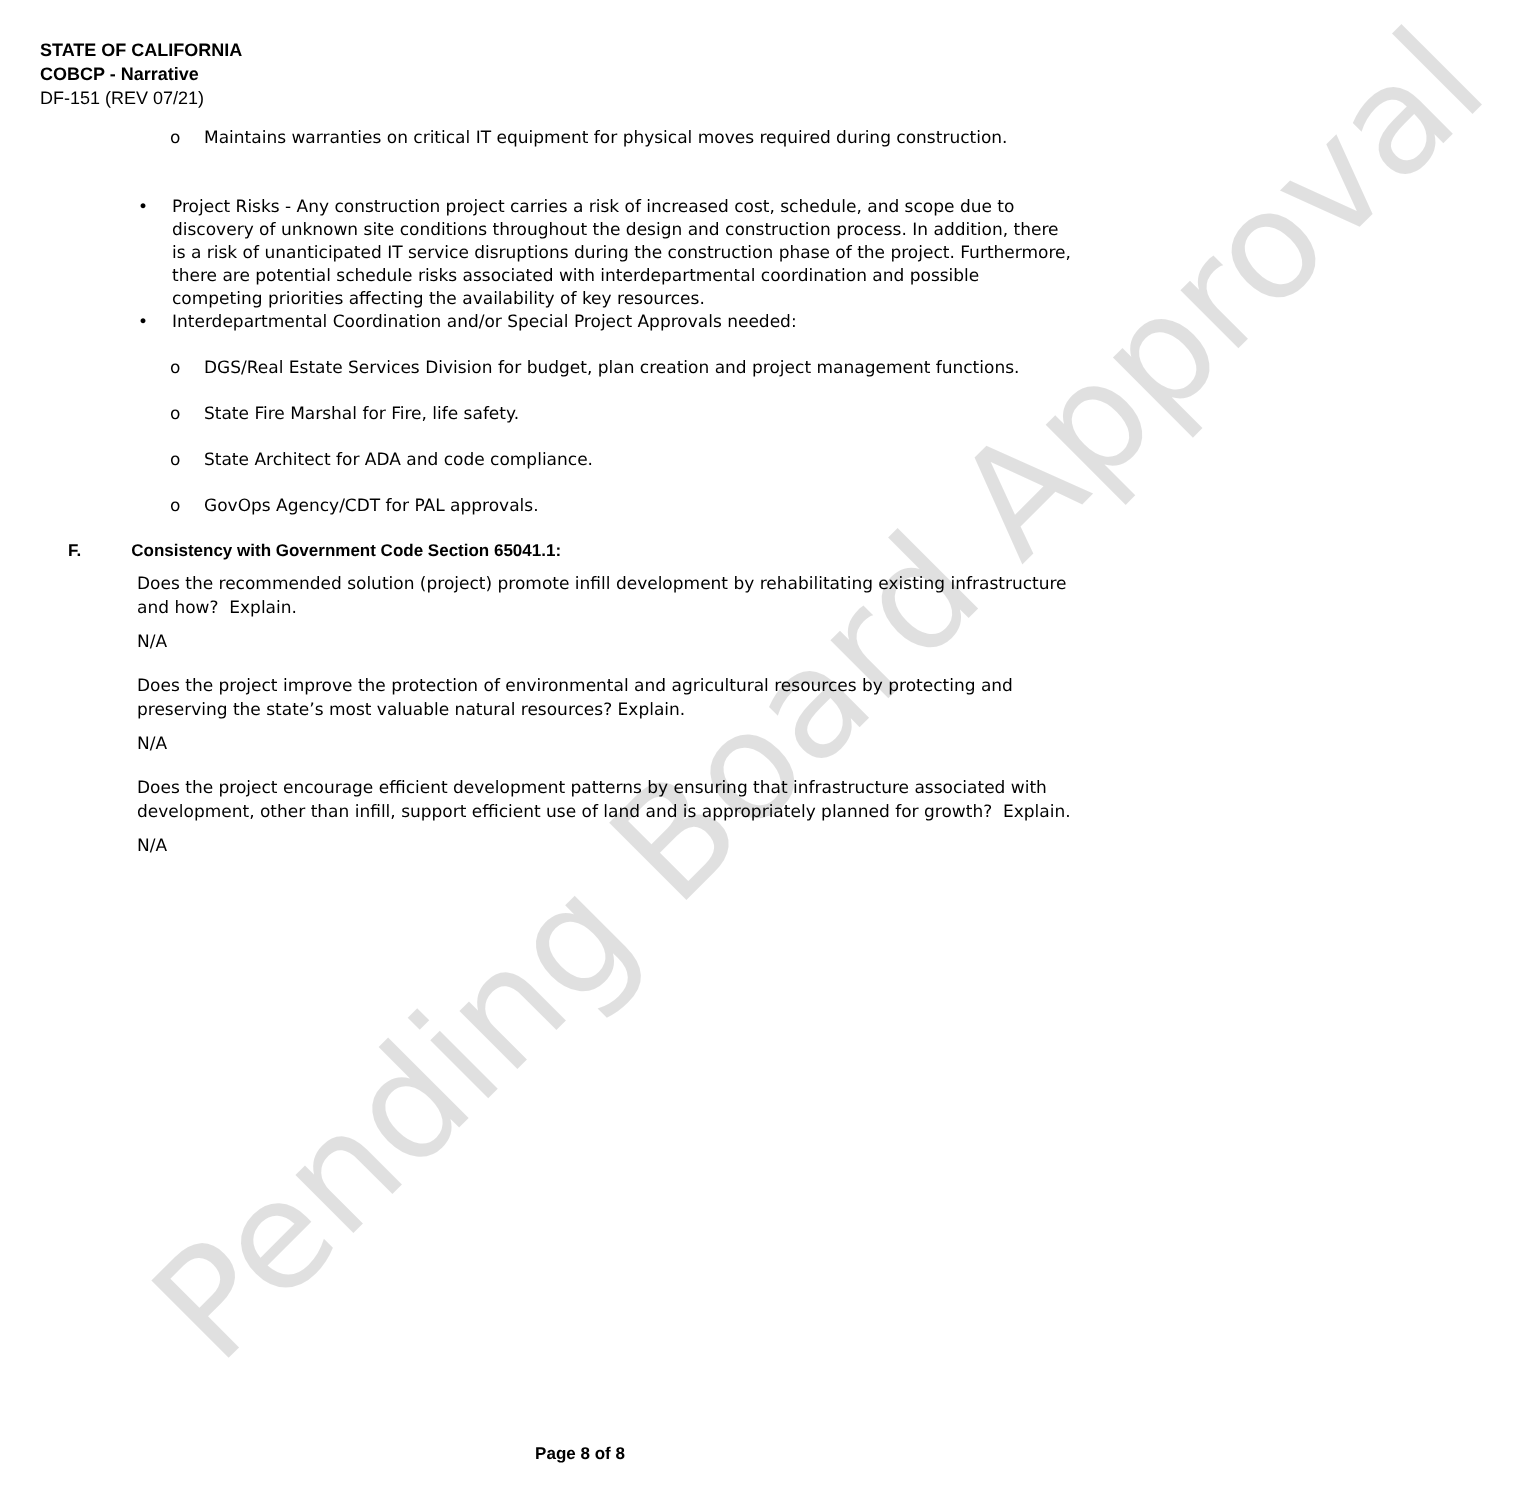Pending Board Approval
STATE OF CALIFORNIA
COBCP - Narrative
DF-151 (REV 07/21)
o Maintains warranties on critical IT equipment for physical moves required during construction.
• Project Risks - Any construction project carries a risk of increased cost, schedule, and scope due to discovery of unknown site conditions throughout the design and construction process. In addition, there is a risk of unanticipated IT service disruptions during the construction phase of the project. Furthermore, there are potential schedule risks associated with interdepartmental coordination and possible competing priorities affecting the availability of key resources.
• Interdepartmental Coordination and/or Special Project Approvals needed:
o DGS/Real Estate Services Division for budget, plan creation and project management functions.
o State Fire Marshal for Fire, life safety.
o State Architect for ADA and code compliance.
o GovOps Agency/CDT for PAL approvals.
F. Consistency with Government Code Section 65041.1:
Does the recommended solution (project) promote infill development by rehabilitating existing infrastructure and how? Explain.
N/A
Does the project improve the protection of environmental and agricultural resources by protecting and preserving the state’s most valuable natural resources? Explain.
N/A
Does the project encourage efficient development patterns by ensuring that infrastructure associated with development, other than infill, support efficient use of land and is appropriately planned for growth? Explain.
N/A
Page 8 of 8